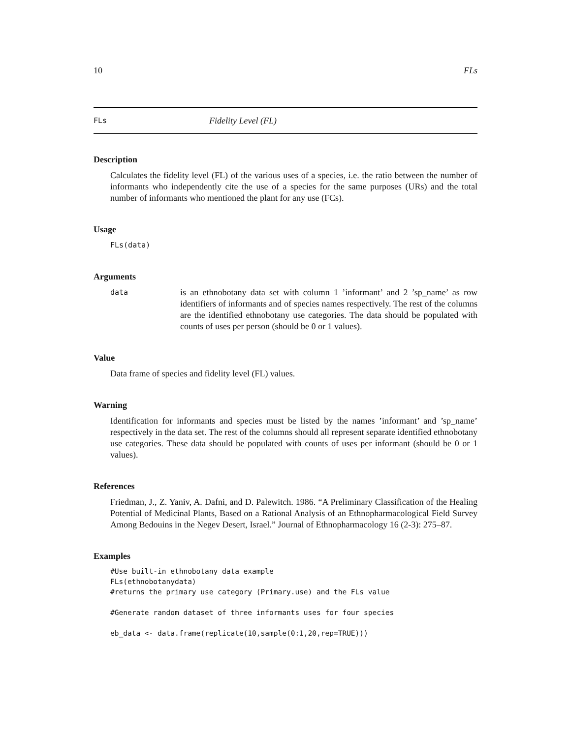10 FLs
FLs Fidelity Level (FL)
Description
Calculates the fidelity level (FL) of the various uses of a species, i.e. the ratio between the number of informants who independently cite the use of a species for the same purposes (URs) and the total number of informants who mentioned the plant for any use (FCs).
Usage
FLs(data)
Arguments
data is an ethnobotany data set with column 1 ’informant’ and 2 ’sp_name’ as row identifiers of informants and of species names respectively. The rest of the columns are the identified ethnobotany use categories. The data should be populated with counts of uses per person (should be 0 or 1 values).
Value
Data frame of species and fidelity level (FL) values.
Warning
Identification for informants and species must be listed by the names ’informant’ and ’sp_name’ respectively in the data set. The rest of the columns should all represent separate identified ethnobotany use categories. These data should be populated with counts of uses per informant (should be 0 or 1 values).
References
Friedman, J., Z. Yaniv, A. Dafni, and D. Palewitch. 1986. “A Preliminary Classification of the Healing Potential of Medicinal Plants, Based on a Rational Analysis of an Ethnopharmacological Field Survey Among Bedouins in the Negev Desert, Israel.” Journal of Ethnopharmacology 16 (2-3): 275–87.
Examples
#Use built-in ethnobotany data example
FLs(ethnobotanydata)
#returns the primary use category (Primary.use) and the FLs value

#Generate random dataset of three informants uses for four species

eb_data <- data.frame(replicate(10,sample(0:1,20,rep=TRUE)))